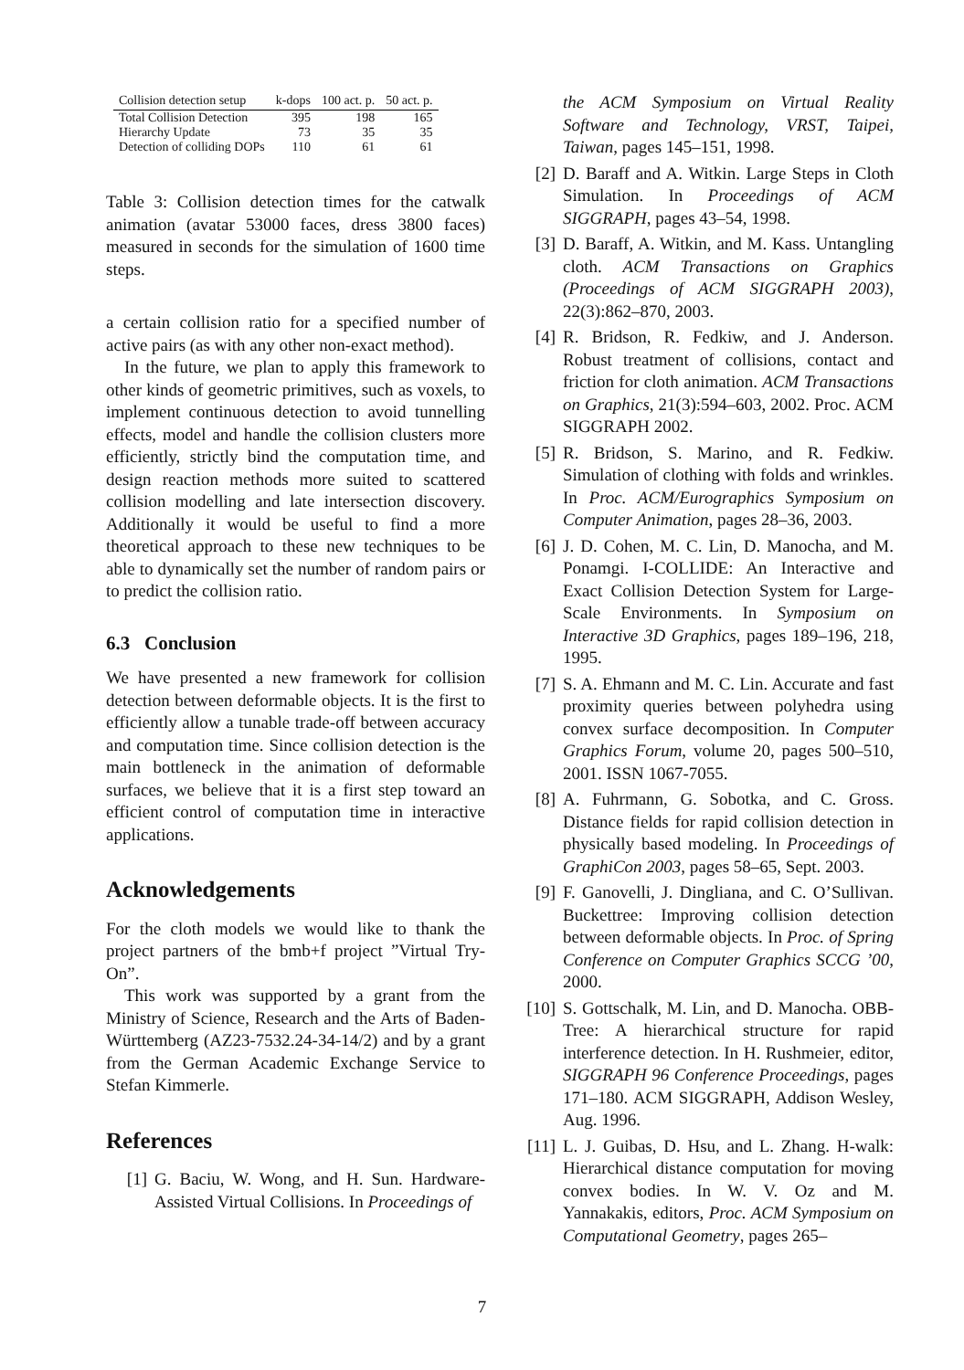| Collision detection setup | k-dops | 100 act. p. | 50 act. p. |
| --- | --- | --- | --- |
| Total Collision Detection | 395 | 198 | 165 |
| Hierarchy Update | 73 | 35 | 35 |
| Detection of colliding DOPs | 110 | 61 | 61 |
Table 3: Collision detection times for the catwalk animation (avatar 53000 faces, dress 3800 faces) measured in seconds for the simulation of 1600 time steps.
a certain collision ratio for a specified number of active pairs (as with any other non-exact method).
In the future, we plan to apply this framework to other kinds of geometric primitives, such as voxels, to implement continuous detection to avoid tunnelling effects, model and handle the collision clusters more efficiently, strictly bind the computation time, and design reaction methods more suited to scattered collision modelling and late intersection discovery. Additionally it would be useful to find a more theoretical approach to these new techniques to be able to dynamically set the number of random pairs or to predict the collision ratio.
6.3 Conclusion
We have presented a new framework for collision detection between deformable objects. It is the first to efficiently allow a tunable trade-off between accuracy and computation time. Since collision detection is the main bottleneck in the animation of deformable surfaces, we believe that it is a first step toward an efficient control of computation time in interactive applications.
Acknowledgements
For the cloth models we would like to thank the project partners of the bmb+f project ”Virtual Try-On”.
This work was supported by a grant from the Ministry of Science, Research and the Arts of Baden-Württemberg (AZ23-7532.24-34-14/2) and by a grant from the German Academic Exchange Service to Stefan Kimmerle.
References
[1] G. Baciu, W. Wong, and H. Sun. Hardware-Assisted Virtual Collisions. In Proceedings of
the ACM Symposium on Virtual Reality Software and Technology, VRST, Taipei, Taiwan, pages 145–151, 1998.
[2] D. Baraff and A. Witkin. Large Steps in Cloth Simulation. In Proceedings of ACM SIGGRAPH, pages 43–54, 1998.
[3] D. Baraff, A. Witkin, and M. Kass. Untangling cloth. ACM Transactions on Graphics (Proceedings of ACM SIGGRAPH 2003), 22(3):862–870, 2003.
[4] R. Bridson, R. Fedkiw, and J. Anderson. Robust treatment of collisions, contact and friction for cloth animation. ACM Transactions on Graphics, 21(3):594–603, 2002. Proc. ACM SIGGRAPH 2002.
[5] R. Bridson, S. Marino, and R. Fedkiw. Simulation of clothing with folds and wrinkles. In Proc. ACM/Eurographics Symposium on Computer Animation, pages 28–36, 2003.
[6] J. D. Cohen, M. C. Lin, D. Manocha, and M. Ponamgi. I-COLLIDE: An Interactive and Exact Collision Detection System for Large-Scale Environments. In Symposium on Interactive 3D Graphics, pages 189–196, 218, 1995.
[7] S. A. Ehmann and M. C. Lin. Accurate and fast proximity queries between polyhedra using convex surface decomposition. In Computer Graphics Forum, volume 20, pages 500–510, 2001. ISSN 1067-7055.
[8] A. Fuhrmann, G. Sobotka, and C. Gross. Distance fields for rapid collision detection in physically based modeling. In Proceedings of GraphiCon 2003, pages 58–65, Sept. 2003.
[9] F. Ganovelli, J. Dingliana, and C. O’Sullivan. Buckettree: Improving collision detection between deformable objects. In Proc. of Spring Conference on Computer Graphics SCCG ’00, 2000.
[10]
S. Gottschalk, M. Lin, and D. Manocha. OBB-Tree: A hierarchical structure for rapid interference detection. In H. Rushmeier, editor, SIGGRAPH 96 Conference Proceedings, pages 171–180. ACM SIGGRAPH, Addison Wesley, Aug. 1996.
[11]
L. J. Guibas, D. Hsu, and L. Zhang. H-walk: Hierarchical distance computation for moving convex bodies. In W. V. Oz and M. Yannakakis, editors, Proc. ACM Symposium on Computational Geometry, pages 265–
7